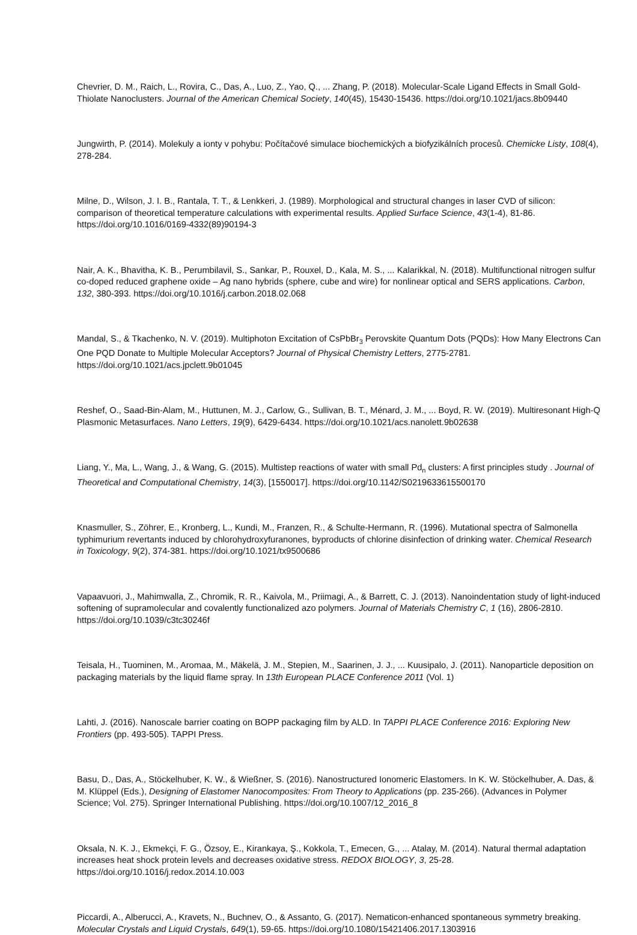Chevrier, D. M., Raich, L., Rovira, C., Das, A., Luo, Z., Yao, Q., ... Zhang, P. (2018). Molecular-Scale Ligand Effects in Small Gold-Thiolate Nanoclusters. Journal of the American Chemical Society, 140(45), 15430-15436. https://doi.org/10.1021/jacs.8b09440
Jungwirth, P. (2014). Molekuly a ionty v pohybu: Počítačové simulace biochemických a biofyzikálních procesů. Chemicke Listy, 108(4), 278-284.
Milne, D., Wilson, J. I. B., Rantala, T. T., & Lenkkeri, J. (1989). Morphological and structural changes in laser CVD of silicon: comparison of theoretical temperature calculations with experimental results. Applied Surface Science, 43(1-4), 81-86. https://doi.org/10.1016/0169-4332(89)90194-3
Nair, A. K., Bhavitha, K. B., Perumbilavil, S., Sankar, P., Rouxel, D., Kala, M. S., ... Kalarikkal, N. (2018). Multifunctional nitrogen sulfur co-doped reduced graphene oxide – Ag nano hybrids (sphere, cube and wire) for nonlinear optical and SERS applications. Carbon, 132, 380-393. https://doi.org/10.1016/j.carbon.2018.02.068
Mandal, S., & Tkachenko, N. V. (2019). Multiphoton Excitation of CsPbBr<sub>3</sub> Perovskite Quantum Dots (PQDs): How Many Electrons Can One PQD Donate to Multiple Molecular Acceptors? Journal of Physical Chemistry Letters, 2775-2781. https://doi.org/10.1021/acs.jpclett.9b01045
Reshef, O., Saad-Bin-Alam, M., Huttunen, M. J., Carlow, G., Sullivan, B. T., Ménard, J. M., ... Boyd, R. W. (2019). Multiresonant High-Q Plasmonic Metasurfaces. Nano Letters, 19(9), 6429-6434. https://doi.org/10.1021/acs.nanolett.9b02638
Liang, Y., Ma, L., Wang, J., & Wang, G. (2015). Multistep reactions of water with small Pd<sub>n</sub> clusters: A first principles study . Journal of Theoretical and Computational Chemistry, 14(3), [1550017]. https://doi.org/10.1142/S0219633615500170
Knasmuller, S., Zöhrer, E., Kronberg, L., Kundi, M., Franzen, R., & Schulte-Hermann, R. (1996). Mutational spectra of Salmonella typhimurium revertants induced by chlorohydroxyfuranones, byproducts of chlorine disinfection of drinking water. Chemical Research in Toxicology, 9(2), 374-381. https://doi.org/10.1021/tx9500686
Vapaavuori, J., Mahimwalla, Z., Chromik, R. R., Kaivola, M., Priimagi, A., & Barrett, C. J. (2013). Nanoindentation study of light-induced softening of supramolecular and covalently functionalized azo polymers. Journal of Materials Chemistry C, 1 (16), 2806-2810. https://doi.org/10.1039/c3tc30246f
Teisala, H., Tuominen, M., Aromaa, M., Mäkelä, J. M., Stepien, M., Saarinen, J. J., ... Kuusipalo, J. (2011). Nanoparticle deposition on packaging materials by the liquid flame spray. In 13th European PLACE Conference 2011 (Vol. 1)
Lahti, J. (2016). Nanoscale barrier coating on BOPP packaging film by ALD. In TAPPI PLACE Conference 2016: Exploring New Frontiers (pp. 493-505). TAPPI Press.
Basu, D., Das, A., Stöckelhuber, K. W., & Wießner, S. (2016). Nanostructured Ionomeric Elastomers. In K. W. Stöckelhuber, A. Das, & M. Klüppel (Eds.), Designing of Elastomer Nanocomposites: From Theory to Applications (pp. 235-266). (Advances in Polymer Science; Vol. 275). Springer International Publishing. https://doi.org/10.1007/12_2016_8
Oksala, N. K. J., Ekmekçi, F. G., Özsoy, E., Kirankaya, Ş., Kokkola, T., Emecen, G., ... Atalay, M. (2014). Natural thermal adaptation increases heat shock protein levels and decreases oxidative stress. REDOX BIOLOGY, 3, 25-28. https://doi.org/10.1016/j.redox.2014.10.003
Piccardi, A., Alberucci, A., Kravets, N., Buchnev, O., & Assanto, G. (2017). Nematicon-enhanced spontaneous symmetry breaking. Molecular Crystals and Liquid Crystals, 649(1), 59-65. https://doi.org/10.1080/15421406.2017.1303916